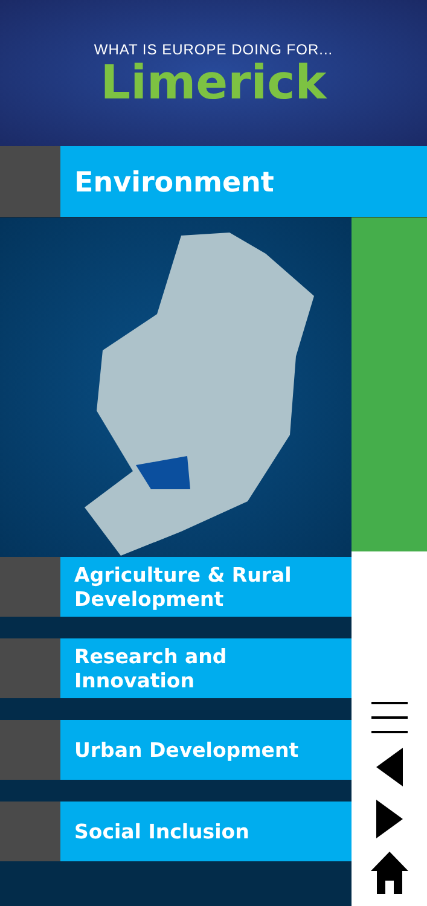WHAT IS EUROPE DOING FOR...
Limerick
Environment
Agriculture & Rural
Development
Research and Innovation
Urban Development
Social Inclusion